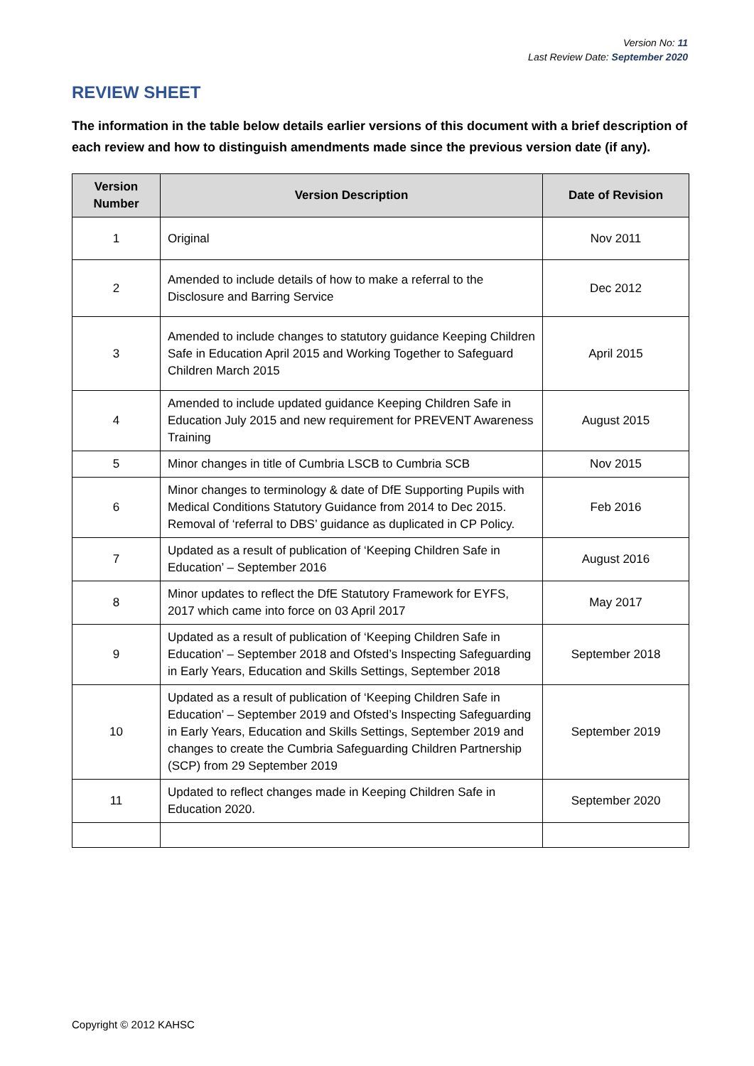Version No: 11
Last Review Date: September 2020
REVIEW SHEET
The information in the table below details earlier versions of this document with a brief description of each review and how to distinguish amendments made since the previous version date (if any).
| Version Number | Version Description | Date of Revision |
| --- | --- | --- |
| 1 | Original | Nov 2011 |
| 2 | Amended to include details of how to make a referral to the Disclosure and Barring Service | Dec 2012 |
| 3 | Amended to include changes to statutory guidance Keeping Children Safe in Education April 2015 and Working Together to Safeguard Children March 2015 | April 2015 |
| 4 | Amended to include updated guidance Keeping Children Safe in Education July 2015 and new requirement for PREVENT Awareness Training | August 2015 |
| 5 | Minor changes in title of Cumbria LSCB to Cumbria SCB | Nov 2015 |
| 6 | Minor changes to terminology & date of DfE Supporting Pupils with Medical Conditions Statutory Guidance from 2014 to Dec 2015. Removal of ‘referral to DBS’ guidance as duplicated in CP Policy. | Feb 2016 |
| 7 | Updated as a result of publication of ‘Keeping Children Safe in Education’ – September 2016 | August 2016 |
| 8 | Minor updates to reflect the DfE Statutory Framework for EYFS, 2017 which came into force on 03 April 2017 | May 2017 |
| 9 | Updated as a result of publication of ‘Keeping Children Safe in Education’ – September 2018 and Ofsted’s Inspecting Safeguarding in Early Years, Education and Skills Settings, September 2018 | September 2018 |
| 10 | Updated as a result of publication of ‘Keeping Children Safe in Education’ – September 2019 and Ofsted’s Inspecting Safeguarding in Early Years, Education and Skills Settings, September 2019 and changes to create the Cumbria Safeguarding Children Partnership (SCP) from 29 September 2019 | September 2019 |
| 11 | Updated to reflect changes made in Keeping Children Safe in Education 2020. | September 2020 |
Copyright © 2012 KAHSC